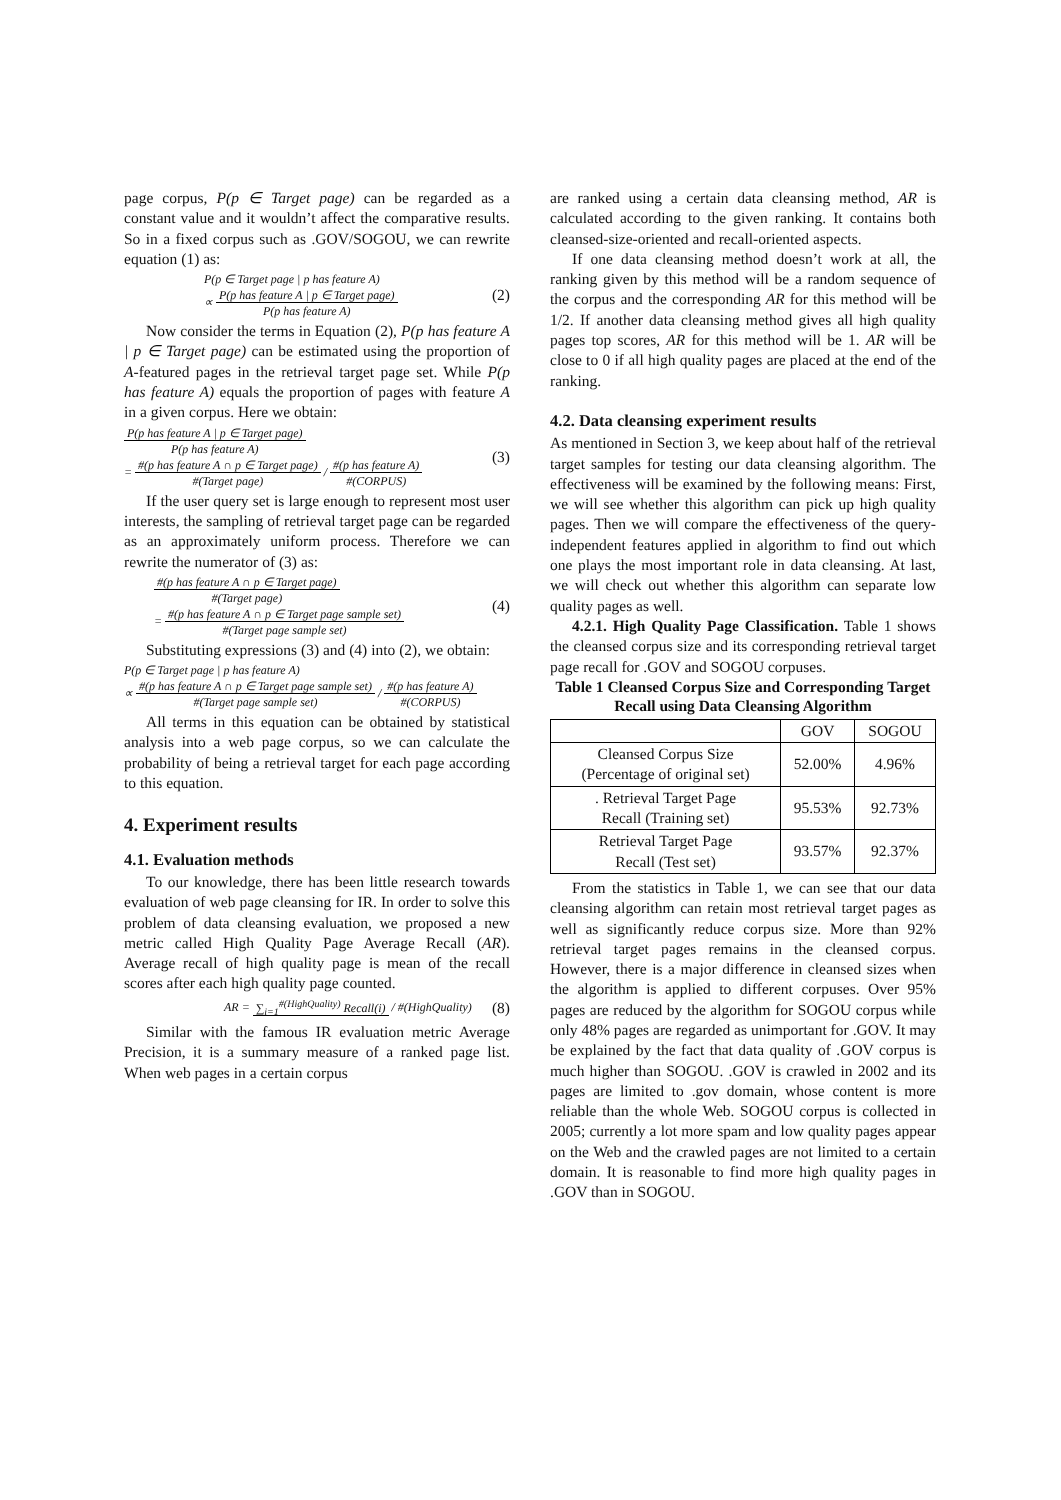page corpus, P(p ∈ Target page) can be regarded as a constant value and it wouldn’t affect the comparative results. So in a fixed corpus such as .GOV/SOGOU, we can rewrite equation (1) as:
P(p ∈ Target page | p has feature A)
∝ P(p has feature A | p ∈ Target page)
P(p has feature A)
(2)
Now consider the terms in Equation (2), P(p has feature A | p ∈ Target page) can be estimated using the proportion of A-featured pages in the retrieval target page set. While P(p has feature A) equals the proportion of pages with feature A in a given corpus. Here we obtain:
P(p has feature A | p ∈ Target page)
P(p has feature A)
= #(p has feature A ∩ p ∈ Target page)
#(Target page) / #(p has feature A)
#(CORPUS)
(3)
If the user query set is large enough to represent most user interests, the sampling of retrieval target page can be regarded as an approximately uniform process. Therefore we can rewrite the numerator of (3) as:
#(p has feature A ∩ p ∈ Target page)
#(Target page)
= #(p has feature A ∩ p ∈ Target page sample set)
#(Target page sample set)
(4)
Substituting expressions (3) and (4) into (2), we obtain:
P(p ∈ Target page | p has feature A)
∝ #(p has feature A ∩ p ∈ Target page sample set)
#(Target page sample set) / #(p has feature A)
#(CORPUS)
All terms in this equation can be obtained by statistical analysis into a web page corpus, so we can calculate the probability of being a retrieval target for each page according to this equation.
4. Experiment results
4.1. Evaluation methods
To our knowledge, there has been little research towards evaluation of web page cleansing for IR. In order to solve this problem of data cleansing evaluation, we proposed a new metric called High Quality Page Average Recall (AR). Average recall of high quality page is mean of the recall scores after each high quality page counted.
AR = ∑<sub>i=1</sub><sup>#(HighQuality)</sup> Recall(i) / #(HighQuality)
(8)
Similar with the famous IR evaluation metric Average Precision, it is a summary measure of a ranked page list. When web pages in a certain corpus
are ranked using a certain data cleansing method, AR is calculated according to the given ranking. It contains both cleansed-size-oriented and recall-oriented aspects.
If one data cleansing method doesn’t work at all, the ranking given by this method will be a random sequence of the corpus and the corresponding AR for this method will be 1/2. If another data cleansing method gives all high quality pages top scores, AR for this method will be 1. AR will be close to 0 if all high quality pages are placed at the end of the ranking.
4.2. Data cleansing experiment results
As mentioned in Section 3, we keep about half of the retrieval target samples for testing our data cleansing algorithm. The effectiveness will be examined by the following means: First, we will see whether this algorithm can pick up high quality pages. Then we will compare the effectiveness of the query-independent features applied in algorithm to find out which one plays the most important role in data cleansing. At last, we will check out whether this algorithm can separate low quality pages as well.
4.2.1. High Quality Page Classification. Table 1 shows the cleansed corpus size and its corresponding retrieval target page recall for .GOV and SOGOU corpuses.
Table 1 Cleansed Corpus Size and Corresponding Target Recall using Data Cleansing Algorithm
| | GOV | SOGOU |
| --- | --- | --- |
| Cleansed Corpus Size (Percentage of original set) | 52.00% | 4.96% |
| . Retrieval Target Page Recall (Training set) | 95.53% | 92.73% |
| Retrieval Target Page Recall (Test set) | 93.57% | 92.37% |
From the statistics in Table 1, we can see that our data cleansing algorithm can retain most retrieval target pages as well as significantly reduce corpus size. More than 92% retrieval target pages remains in the cleansed corpus. However, there is a major difference in cleansed sizes when the algorithm is applied to different corpuses. Over 95% pages are reduced by the algorithm for SOGOU corpus while only 48% pages are regarded as unimportant for .GOV. It may be explained by the fact that data quality of .GOV corpus is much higher than SOGOU. .GOV is crawled in 2002 and its pages are limited to .gov domain, whose content is more reliable than the whole Web. SOGOU corpus is collected in 2005; currently a lot more spam and low quality pages appear on the Web and the crawled pages are not limited to a certain domain. It is reasonable to find more high quality pages in .GOV than in SOGOU.